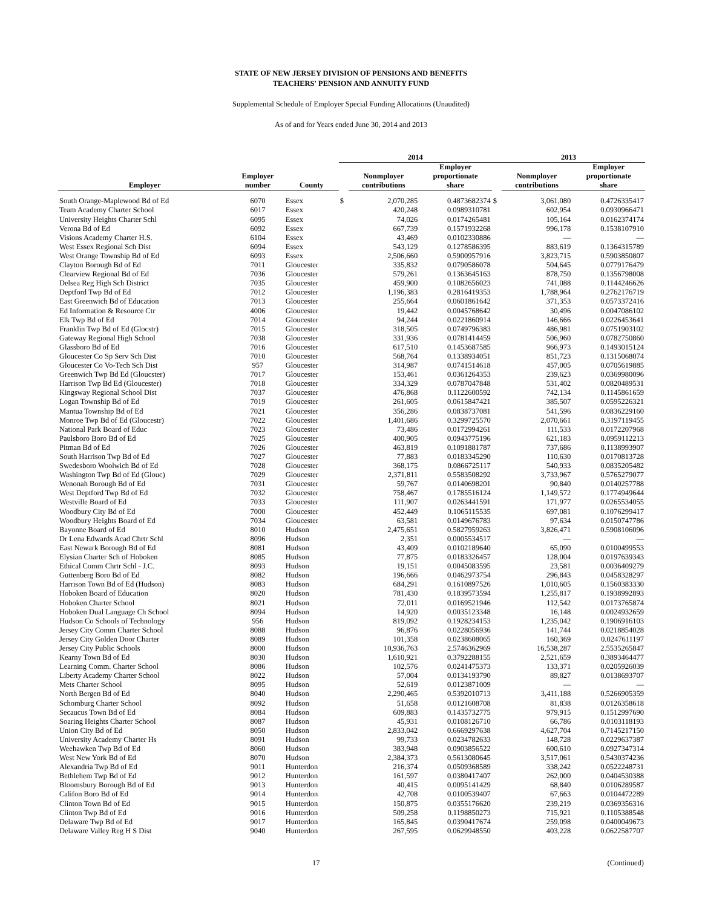STATE OF NEW JERSEY DIVISION OF PENSIONS AND BENEFITS
TEACHERS' PENSION AND ANNUITY FUND
Supplemental Schedule of Employer Special Funding Allocations (Unaudited)
As of and for Years ended June 30, 2014 and 2013
| | | | 2014 | | | 2013 | | |
| --- | --- | --- | --- | --- | --- | --- | --- | --- |
| Employer | Employer number | County | | Nonmployer contributions | Employer proportionate share | | Nonmployer contributions | Employer proportionate share |
| South Orange-Maplewood Bd of Ed | 6070 | Essex | $ | 2,070,285 | 0.4873682374 | $ | 3,061,080 | 0.4726335417 |
| Team Academy Charter School | 6017 | Essex | | 420,248 | 0.0989310781 | | 602,954 | 0.0930966471 |
| University Heights Charter Schl | 6095 | Essex | | 74,026 | 0.0174265481 | | 105,164 | 0.0162374174 |
| Verona Bd of Ed | 6092 | Essex | | 667,739 | 0.1571932268 | | 996,178 | 0.1538107910 |
| Visions Academy Charter H.S. | 6104 | Essex | | 43,469 | 0.0102330886 | | — | — |
| West Essex Regional Sch Dist | 6094 | Essex | | 543,129 | 0.1278586395 | | 883,619 | 0.1364315789 |
| West Orange Township Bd of Ed | 6093 | Essex | | 2,506,660 | 0.5900957916 | | 3,823,715 | 0.5903850807 |
| Clayton Borough Bd of Ed | 7011 | Gloucester | | 335,832 | 0.0790586078 | | 504,645 | 0.0779176479 |
| Clearview Regional Bd of Ed | 7036 | Gloucester | | 579,261 | 0.1363645163 | | 878,750 | 0.1356798008 |
| Delsea Reg High Sch District | 7035 | Gloucester | | 459,900 | 0.1082656023 | | 741,088 | 0.1144246626 |
| Deptford Twp Bd of Ed | 7012 | Gloucester | | 1,196,383 | 0.2816419353 | | 1,788,964 | 0.2762176719 |
| East Greenwich Bd of Education | 7013 | Gloucester | | 255,664 | 0.0601861642 | | 371,353 | 0.0573372416 |
| Ed Information & Resource Ctr | 4006 | Gloucester | | 19,442 | 0.0045768642 | | 30,496 | 0.0047086102 |
| Elk Twp Bd of Ed | 7014 | Gloucester | | 94,244 | 0.0221860914 | | 146,666 | 0.0226453641 |
| Franklin Twp Bd of Ed (Glocstr) | 7015 | Gloucester | | 318,505 | 0.0749796383 | | 486,981 | 0.0751903102 |
| Gateway Regional High School | 7038 | Gloucester | | 331,936 | 0.0781414459 | | 506,960 | 0.0782750860 |
| Glassboro Bd of Ed | 7016 | Gloucester | | 617,510 | 0.1453687585 | | 966,973 | 0.1493015124 |
| Gloucester Co Sp Serv Sch Dist | 7010 | Gloucester | | 568,764 | 0.1338934051 | | 851,723 | 0.1315068074 |
| Gloucester Co Vo-Tech Sch Dist | 957 | Gloucester | | 314,987 | 0.0741514618 | | 457,005 | 0.0705619885 |
| Greenwich Twp Bd Ed (Gloucster) | 7017 | Gloucester | | 153,461 | 0.0361264353 | | 239,623 | 0.0369980096 |
| Harrison Twp Bd Ed (Gloucester) | 7018 | Gloucester | | 334,329 | 0.0787047848 | | 531,402 | 0.0820489531 |
| Kingsway Regional School Dist | 7037 | Gloucester | | 476,868 | 0.1122600592 | | 742,134 | 0.1145861659 |
| Logan Township Bd of Ed | 7019 | Gloucester | | 261,605 | 0.0615847421 | | 385,507 | 0.0595226321 |
| Mantua Township Bd of Ed | 7021 | Gloucester | | 356,286 | 0.0838737081 | | 541,596 | 0.0836229160 |
| Monroe Twp Bd of Ed (Gloucestr) | 7022 | Gloucester | | 1,401,686 | 0.3299725570 | | 2,070,661 | 0.3197119455 |
| National Park Board of Educ | 7023 | Gloucester | | 73,486 | 0.0172994261 | | 111,533 | 0.0172207968 |
| Paulsboro Boro Bd of Ed | 7025 | Gloucester | | 400,905 | 0.0943775196 | | 621,183 | 0.0959112213 |
| Pitman Bd of Ed | 7026 | Gloucester | | 463,819 | 0.1091881787 | | 737,686 | 0.1138993907 |
| South Harrison Twp Bd of Ed | 7027 | Gloucester | | 77,883 | 0.0183345290 | | 110,630 | 0.0170813728 |
| Swedesboro Woolwich Bd of Ed | 7028 | Gloucester | | 368,175 | 0.0866725117 | | 540,933 | 0.0835205482 |
| Washington Twp Bd of Ed (Glouc) | 7029 | Gloucester | | 2,371,811 | 0.5583508292 | | 3,733,967 | 0.5765279077 |
| Wenonah Borough Bd of Ed | 7031 | Gloucester | | 59,767 | 0.0140698201 | | 90,840 | 0.0140257788 |
| West Deptford Twp Bd of Ed | 7032 | Gloucester | | 758,467 | 0.1785516124 | | 1,149,572 | 0.1774949644 |
| Westville Board of Ed | 7033 | Gloucester | | 111,907 | 0.0263441591 | | 171,977 | 0.0265534055 |
| Woodbury City Bd of Ed | 7000 | Gloucester | | 452,449 | 0.1065115535 | | 697,081 | 0.1076299417 |
| Woodbury Heights Board of Ed | 7034 | Gloucester | | 63,581 | 0.0149676783 | | 97,634 | 0.0150747786 |
| Bayonne Board of Ed | 8010 | Hudson | | 2,475,651 | 0.5827959263 | | 3,826,471 | 0.5908106096 |
| Dr Lena Edwards Acad Chrtr Schl | 8096 | Hudson | | 2,351 | 0.0005534517 | | — | — |
| East Newark Borough Bd of Ed | 8081 | Hudson | | 43,409 | 0.0102189640 | | 65,090 | 0.0100499553 |
| Elysian Charter Sch of Hoboken | 8085 | Hudson | | 77,875 | 0.0183326457 | | 128,004 | 0.0197639343 |
| Ethical Comm Chrtr Schl - J.C. | 8093 | Hudson | | 19,151 | 0.0045083595 | | 23,581 | 0.0036409279 |
| Guttenberg Boro Bd of Ed | 8082 | Hudson | | 196,666 | 0.0462973754 | | 296,843 | 0.0458328297 |
| Harrison Town Bd of Ed (Hudson) | 8083 | Hudson | | 684,291 | 0.1610897526 | | 1,010,605 | 0.1560383330 |
| Hoboken Board of Education | 8020 | Hudson | | 781,430 | 0.1839573594 | | 1,255,817 | 0.1938992893 |
| Hoboken Charter School | 8021 | Hudson | | 72,011 | 0.0169521946 | | 112,542 | 0.0173765874 |
| Hoboken Dual Language Ch School | 8094 | Hudson | | 14,920 | 0.0035123348 | | 16,148 | 0.0024932659 |
| Hudson Co Schools of Technology | 956 | Hudson | | 819,092 | 0.1928234153 | | 1,235,042 | 0.1906916103 |
| Jersey City Comm Charter School | 8088 | Hudson | | 96,876 | 0.0228056936 | | 141,744 | 0.0218854028 |
| Jersey City Golden Door Charter | 8089 | Hudson | | 101,358 | 0.0238608065 | | 160,369 | 0.0247611197 |
| Jersey City Public Schools | 8000 | Hudson | | 10,936,763 | 2.5746362969 | | 16,538,287 | 2.5535265847 |
| Kearny Town Bd of Ed | 8030 | Hudson | | 1,610,921 | 0.3792288155 | | 2,521,659 | 0.3893464477 |
| Learning Comm. Charter School | 8086 | Hudson | | 102,576 | 0.0241475373 | | 133,371 | 0.0205926039 |
| Liberty Academy Charter School | 8022 | Hudson | | 57,004 | 0.0134193790 | | 89,827 | 0.0138693707 |
| Mets Charter School | 8095 | Hudson | | 52,619 | 0.0123871009 | | — | — |
| North Bergen Bd of Ed | 8040 | Hudson | | 2,290,465 | 0.5392010713 | | 3,411,188 | 0.5266905359 |
| Schomburg Charter School | 8092 | Hudson | | 51,658 | 0.0121608708 | | 81,838 | 0.0126358618 |
| Secaucus Town Bd of Ed | 8084 | Hudson | | 609,883 | 0.1435732775 | | 979,915 | 0.1512997690 |
| Soaring Heights Charter School | 8087 | Hudson | | 45,931 | 0.0108126710 | | 66,786 | 0.0103118193 |
| Union City Bd of Ed | 8050 | Hudson | | 2,833,042 | 0.6669297638 | | 4,627,704 | 0.7145217150 |
| University Academy Charter Hs | 8091 | Hudson | | 99,733 | 0.0234782633 | | 148,728 | 0.0229637387 |
| Weehawken Twp Bd of Ed | 8060 | Hudson | | 383,948 | 0.0903856522 | | 600,610 | 0.0927347314 |
| West New York Bd of Ed | 8070 | Hudson | | 2,384,373 | 0.5613080645 | | 3,517,061 | 0.5430374236 |
| Alexandria Twp Bd of Ed | 9011 | Hunterdon | | 216,374 | 0.0509368589 | | 338,242 | 0.0522248731 |
| Bethlehem Twp Bd of Ed | 9012 | Hunterdon | | 161,597 | 0.0380417407 | | 262,000 | 0.0404530388 |
| Bloomsbury Borough Bd of Ed | 9013 | Hunterdon | | 40,415 | 0.0095141429 | | 68,840 | 0.0106289587 |
| Califon Boro Bd of Ed | 9014 | Hunterdon | | 42,708 | 0.0100539407 | | 67,663 | 0.0104472289 |
| Clinton Town Bd of Ed | 9015 | Hunterdon | | 150,875 | 0.0355176620 | | 239,219 | 0.0369356316 |
| Clinton Twp Bd of Ed | 9016 | Hunterdon | | 509,258 | 0.1198850273 | | 715,921 | 0.1105388548 |
| Delaware Twp Bd of Ed | 9017 | Hunterdon | | 165,845 | 0.0390417674 | | 259,098 | 0.0400049673 |
| Delaware Valley Reg H S Dist | 9040 | Hunterdon | | 267,595 | 0.0629948550 | | 403,228 | 0.0622587707 |
17 (Continued)